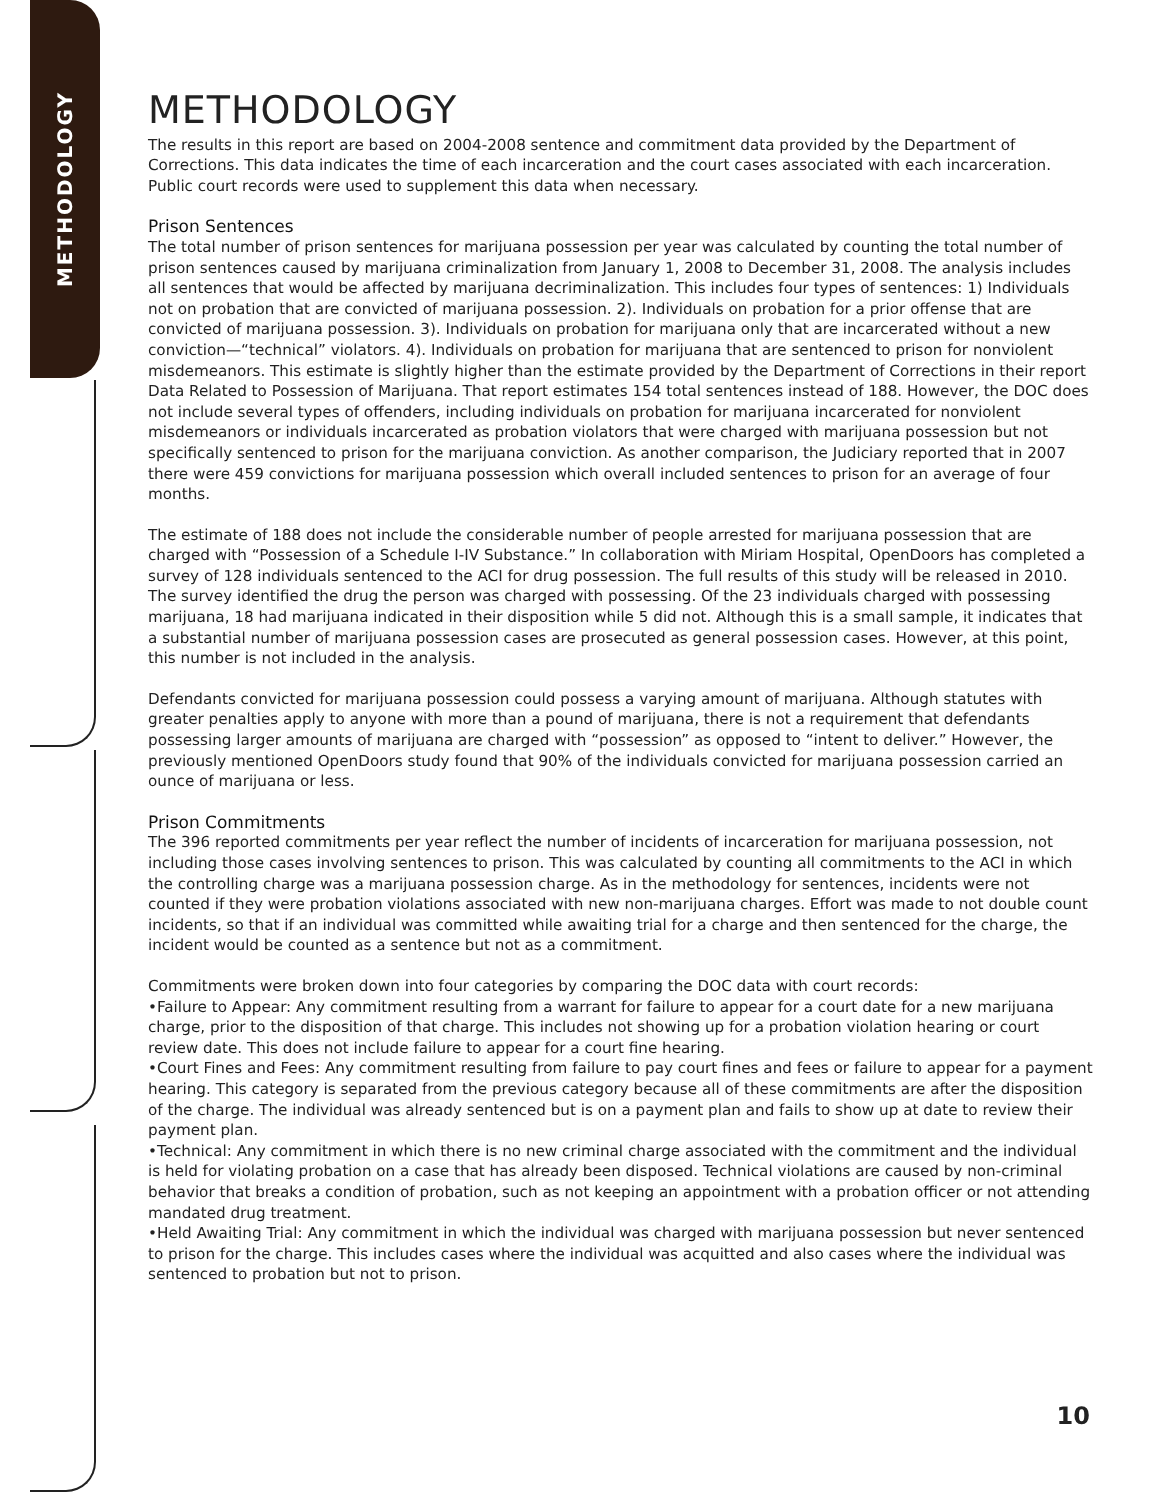METHODOLOGY
METHODOLOGY
The results in this report are based on 2004-2008 sentence and commitment data provided by the Department of Corrections. This data indicates the time of each incarceration and the court cases associated with each incarceration. Public court records were used to supplement this data when necessary.
Prison Sentences
The total number of prison sentences for marijuana possession per year was calculated by counting the total number of prison sentences caused by marijuana criminalization from January 1, 2008 to December 31, 2008. The analysis includes all sentences that would be affected by marijuana decriminalization. This includes four types of sentences: 1) Individuals not on probation that are convicted of marijuana possession. 2). Individuals on probation for a prior offense that are convicted of marijuana possession. 3). Individuals on probation for marijuana only that are incarcerated without a new conviction—“technical” violators. 4). Individuals on probation for marijuana that are sentenced to prison for nonviolent misdemeanors. This estimate is slightly higher than the estimate provided by the Department of Corrections in their report Data Related to Possession of Marijuana. That report estimates 154 total sentences instead of 188. However, the DOC does not include several types of offenders, including individuals on probation for marijuana incarcerated for nonviolent misdemeanors or individuals incarcerated as probation violators that were charged with marijuana possession but not specifically sentenced to prison for the marijuana conviction. As another comparison, the Judiciary reported that in 2007 there were 459 convictions for marijuana possession which overall included sentences to prison for an average of four months.
The estimate of 188 does not include the considerable number of people arrested for marijuana possession that are charged with “Possession of a Schedule I-IV Substance.” In collaboration with Miriam Hospital, OpenDoors has completed a survey of 128 individuals sentenced to the ACI for drug possession. The full results of this study will be released in 2010. The survey identified the drug the person was charged with possessing. Of the 23 individuals charged with possessing marijuana, 18 had marijuana indicated in their disposition while 5 did not. Although this is a small sample, it indicates that a substantial number of marijuana possession cases are prosecuted as general possession cases. However, at this point, this number is not included in the analysis.
Defendants convicted for marijuana possession could possess a varying amount of marijuana. Although statutes with greater penalties apply to anyone with more than a pound of marijuana, there is not a requirement that defendants possessing larger amounts of marijuana are charged with “possession” as opposed to “intent to deliver.” However, the previously mentioned OpenDoors study found that 90% of the individuals convicted for marijuana possession carried an ounce of marijuana or less.
Prison Commitments
The 396 reported commitments per year reflect the number of incidents of incarceration for marijuana possession, not including those cases involving sentences to prison. This was calculated by counting all commitments to the ACI in which the controlling charge was a marijuana possession charge. As in the methodology for sentences, incidents were not counted if they were probation violations associated with new non-marijuana charges. Effort was made to not double count incidents, so that if an individual was committed while awaiting trial for a charge and then sentenced for the charge, the incident would be counted as a sentence but not as a commitment.
Commitments were broken down into four categories by comparing the DOC data with court records:
•Failure to Appear: Any commitment resulting from a warrant for failure to appear for a court date for a new marijuana charge, prior to the disposition of that charge. This includes not showing up for a probation violation hearing or court review date. This does not include failure to appear for a court fine hearing.
•Court Fines and Fees: Any commitment resulting from failure to pay court fines and fees or failure to appear for a payment hearing. This category is separated from the previous category because all of these commitments are after the disposition of the charge. The individual was already sentenced but is on a payment plan and fails to show up at date to review their payment plan.
•Technical: Any commitment in which there is no new criminal charge associated with the commitment and the individual is held for violating probation on a case that has already been disposed. Technical violations are caused by non-criminal behavior that breaks a condition of probation, such as not keeping an appointment with a probation officer or not attending mandated drug treatment.
•Held Awaiting Trial: Any commitment in which the individual was charged with marijuana possession but never sentenced to prison for the charge. This includes cases where the individual was acquitted and also cases where the individual was sentenced to probation but not to prison.
10